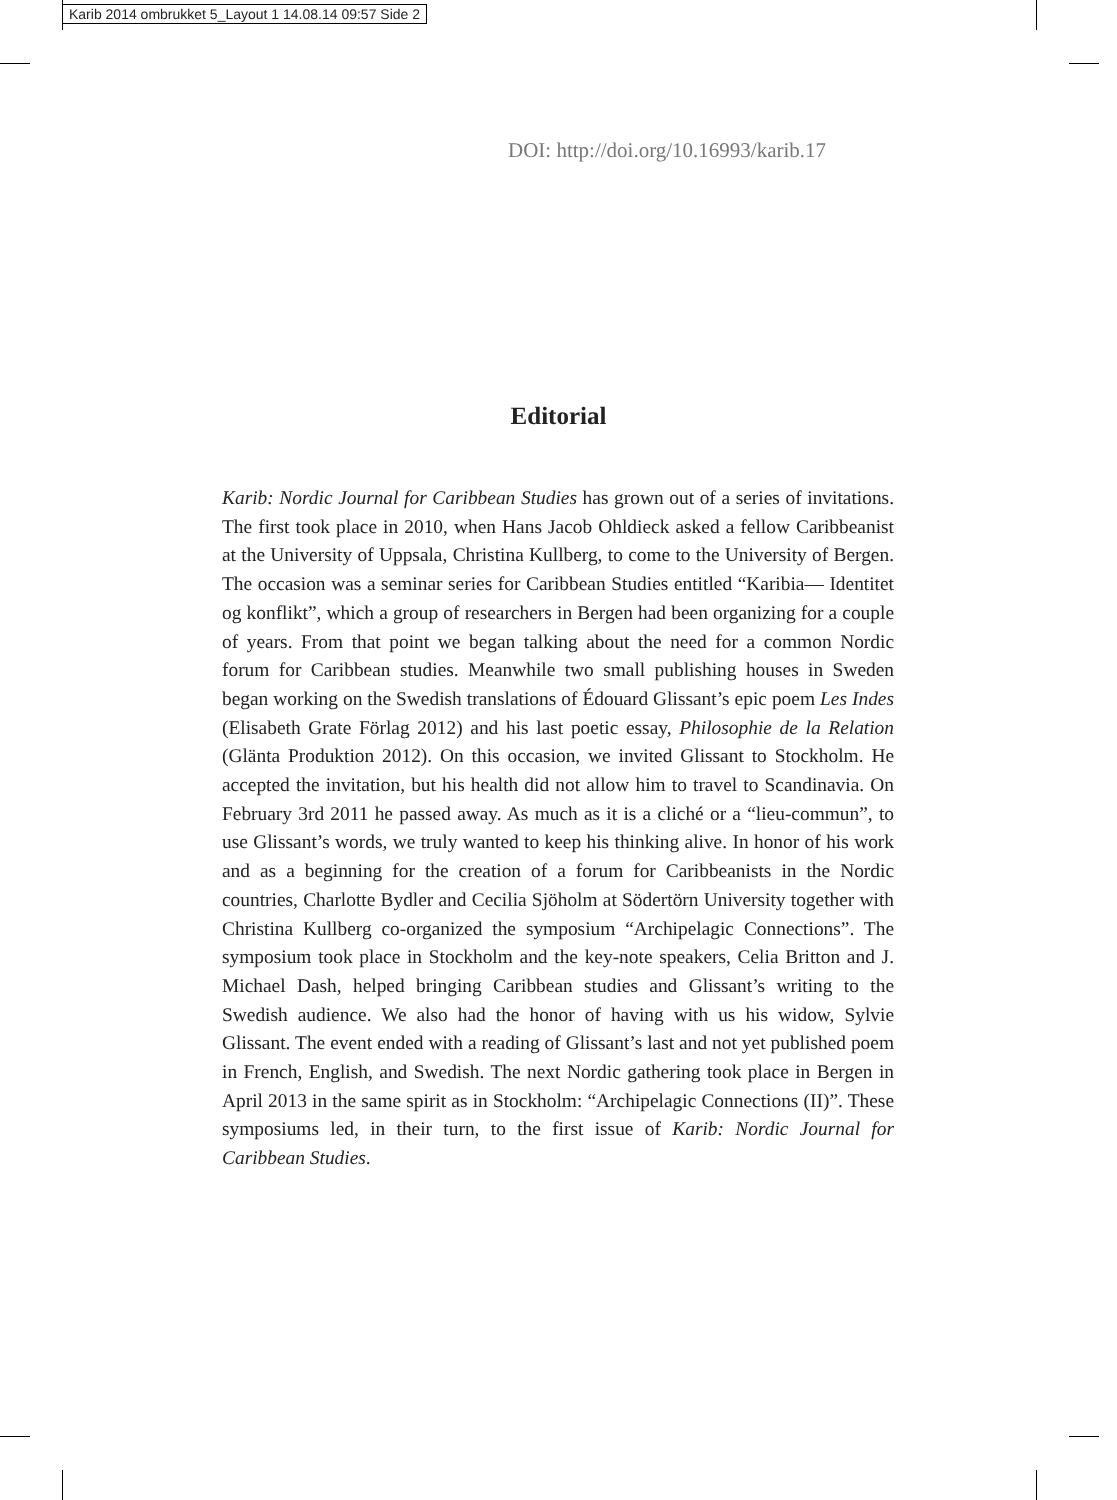Karib 2014 ombrukket 5_Layout 1 14.08.14 09:57 Side 2
DOI: http://doi.org/10.16993/karib.17
Editorial
Karib: Nordic Journal for Caribbean Studies has grown out of a series of invitations. The first took place in 2010, when Hans Jacob Ohldieck asked a fellow Caribbeanist at the University of Uppsala, Christina Kullberg, to come to the University of Bergen. The occasion was a seminar series for Caribbean Studies entitled “Karibia— Identitet og konflikt”, which a group of researchers in Bergen had been organizing for a couple of years. From that point we began talking about the need for a common Nordic forum for Caribbean studies. Meanwhile two small publishing houses in Sweden began working on the Swedish translations of Édouard Glissant’s epic poem Les Indes (Elisabeth Grate Förlag 2012) and his last poetic essay, Philosophie de la Relation (Glänta Produktion 2012). On this occasion, we invited Glissant to Stockholm. He accepted the invitation, but his health did not allow him to travel to Scandinavia. On February 3rd 2011 he passed away. As much as it is a cliché or a “lieu-commun”, to use Glissant’s words, we truly wanted to keep his thinking alive. In honor of his work and as a beginning for the creation of a forum for Caribbeanists in the Nordic countries, Charlotte Bydler and Cecilia Sjöholm at Södertörn University together with Christina Kullberg co-organized the symposium “Archipelagic Connections”. The symposium took place in Stockholm and the key-note speakers, Celia Britton and J. Michael Dash, helped bringing Caribbean studies and Glissant’s writing to the Swedish audience. We also had the honor of having with us his widow, Sylvie Glissant. The event ended with a reading of Glissant’s last and not yet published poem in French, English, and Swedish. The next Nordic gathering took place in Bergen in April 2013 in the same spirit as in Stockholm: “Archipelagic Connections (II)”. These symposiums led, in their turn, to the first issue of Karib: Nordic Journal for Caribbean Studies.